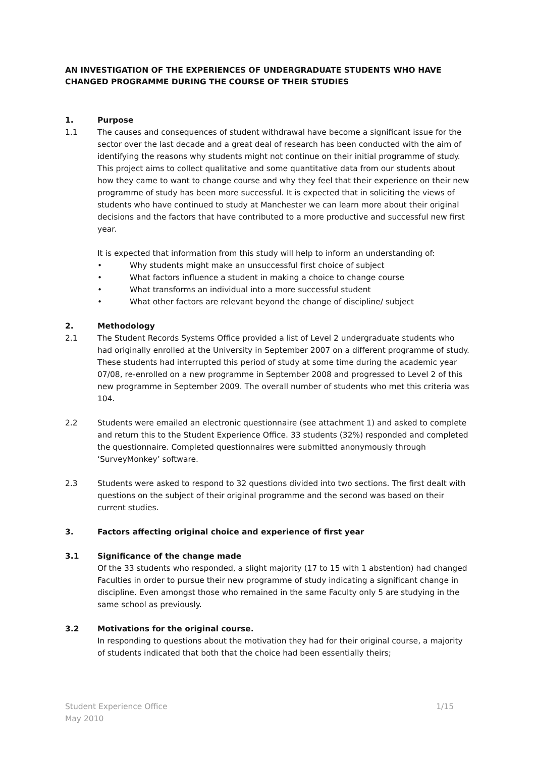AN INVESTIGATION OF THE EXPERIENCES OF UNDERGRADUATE STUDENTS WHO HAVE CHANGED PROGRAMME DURING THE COURSE OF THEIR STUDIES
1. Purpose
1.1 The causes and consequences of student withdrawal have become a significant issue for the sector over the last decade and a great deal of research has been conducted with the aim of identifying the reasons why students might not continue on their initial programme of study. This project aims to collect qualitative and some quantitative data from our students about how they came to want to change course and why they feel that their experience on their new programme of study has been more successful. It is expected that in soliciting the views of students who have continued to study at Manchester we can learn more about their original decisions and the factors that have contributed to a more productive and successful new first year.
It is expected that information from this study will help to inform an understanding of:
• Why students might make an unsuccessful first choice of subject
• What factors influence a student in making a choice to change course
• What transforms an individual into a more successful student
• What other factors are relevant beyond the change of discipline/ subject
2. Methodology
2.1 The Student Records Systems Office provided a list of Level 2 undergraduate students who had originally enrolled at the University in September 2007 on a different programme of study. These students had interrupted this period of study at some time during the academic year 07/08, re-enrolled on a new programme in September 2008 and progressed to Level 2 of this new programme in September 2009. The overall number of students who met this criteria was 104.
2.2 Students were emailed an electronic questionnaire (see attachment 1) and asked to complete and return this to the Student Experience Office. 33 students (32%) responded and completed the questionnaire. Completed questionnaires were submitted anonymously through ‘SurveyMonkey’ software.
2.3 Students were asked to respond to 32 questions divided into two sections. The first dealt with questions on the subject of their original programme and the second was based on their current studies.
3. Factors affecting original choice and experience of first year
3.1 Significance of the change made
Of the 33 students who responded, a slight majority (17 to 15 with 1 abstention) had changed Faculties in order to pursue their new programme of study indicating a significant change in discipline. Even amongst those who remained in the same Faculty only 5 are studying in the same school as previously.
3.2 Motivations for the original course.
In responding to questions about the motivation they had for their original course, a majority of students indicated that both that the choice had been essentially theirs;
1/15 Student Experience Office
May 2010